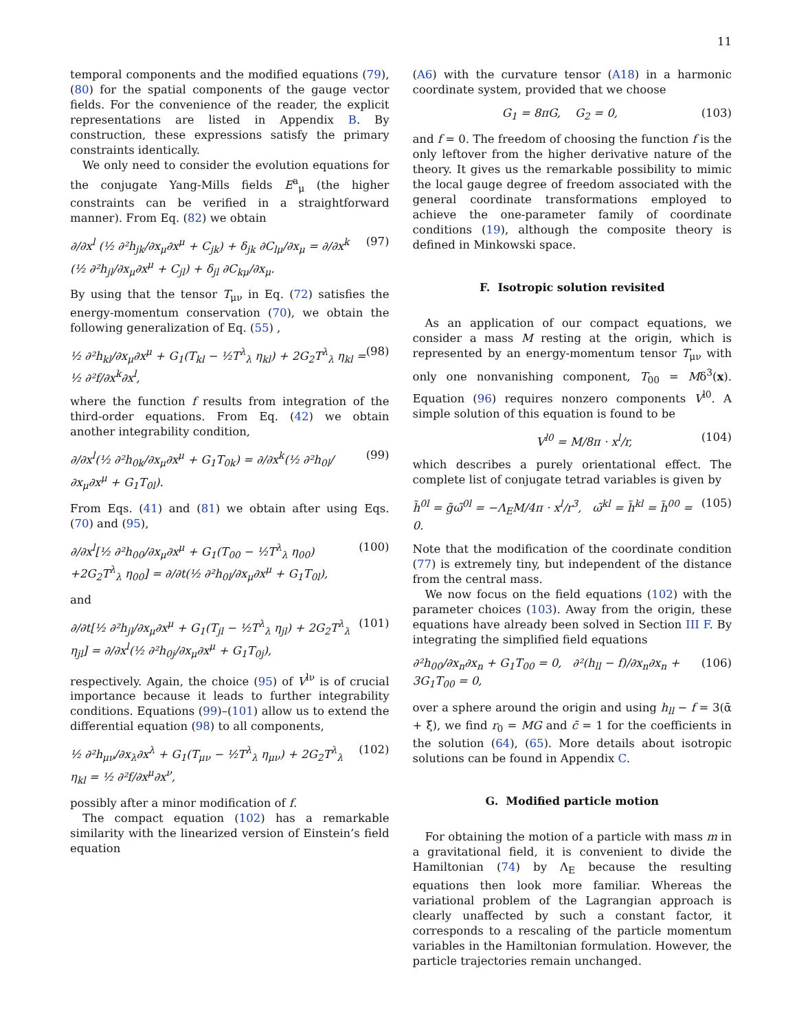11
temporal components and the modified equations (79), (80) for the spatial components of the gauge vector fields. For the convenience of the reader, the explicit representations are listed in Appendix B. By construction, these expressions satisfy the primary constraints identically.
We only need to consider the evolution equations for the conjugate Yang-Mills fields E<sup>a</sup><sub>μ</sub> (the higher constraints can be verified in a straightforward manner). From Eq. (82) we obtain
∂/∂x<sup>l</sup> (½ ∂²h<sub>jk</sub>/∂x<sub>μ</sub>∂x<sup>μ</sup> + C<sub>jk</sub>) + δ<sub>jk</sub> ∂C<sub>lμ</sub>/∂x<sub>μ</sub> = ∂/∂x<sup>k</sup> (½ ∂²h<sub>jl</sub>/∂x<sub>μ</sub>∂x<sup>μ</sup> + C<sub>jl</sub>) + δ<sub>jl</sub> ∂C<sub>kμ</sub>/∂x<sub>μ</sub>. (97)
By using that the tensor T<sub>μν</sub> in Eq. (72) satisfies the energy-momentum conservation (70), we obtain the following generalization of Eq. (55) ,
½ ∂²h<sub>kl</sub>/∂x<sub>μ</sub>∂x<sup>μ</sup> + G<sub>1</sub>(T<sub>kl</sub> − ½T<sup>λ</sup><sub>λ</sub> η<sub>kl</sub>) + 2G<sub>2</sub>T<sup>λ</sup><sub>λ</sub> η<sub>kl</sub> = ½ ∂²f/∂x<sup>k</sup>∂x<sup>l</sup>, (98)
where the function f results from integration of the third-order equations. From Eq. (42) we obtain another integrability condition,
∂/∂x<sup>l</sup>(½ ∂²h<sub>0k</sub>/∂x<sub>μ</sub>∂x<sup>μ</sup> + G<sub>1</sub>T<sub>0k</sub>) = ∂/∂x<sup>k</sup>(½ ∂²h<sub>0l</sub>/∂x<sub>μ</sub>∂x<sup>μ</sup> + G<sub>1</sub>T<sub>0l</sub>). (99)
From Eqs. (41) and (81) we obtain after using Eqs. (70) and (95),
∂/∂x<sup>l</sup>[½ ∂²h<sub>00</sub>/∂x<sub>μ</sub>∂x<sup>μ</sup> + G<sub>1</sub>(T<sub>00</sub> − ½T<sup>λ</sup><sub>λ</sub> η<sub>00</sub>) +2G<sub>2</sub>T<sup>λ</sup><sub>λ</sub> η<sub>00</sub>] = ∂/∂t(½ ∂²h<sub>0l</sub>/∂x<sub>μ</sub>∂x<sup>μ</sup> + G<sub>1</sub>T<sub>0l</sub>), (100)
and
∂/∂t[½ ∂²h<sub>jl</sub>/∂x<sub>μ</sub>∂x<sup>μ</sup> + G<sub>1</sub>(T<sub>jl</sub> − ½T<sup>λ</sup><sub>λ</sub> η<sub>jl</sub>) + 2G<sub>2</sub>T<sup>λ</sup><sub>λ</sub> η<sub>jl</sub>] = ∂/∂x<sup>l</sup>(½ ∂²h<sub>0j</sub>/∂x<sub>μ</sub>∂x<sup>μ</sup> + G<sub>1</sub>T<sub>0j</sub>), (101)
respectively. Again, the choice (95) of V<sup>lν</sup> is of crucial importance because it leads to further integrability conditions. Equations (99)–(101) allow us to extend the differential equation (98) to all components,
½ ∂²h<sub>μν</sub>/∂x<sub>λ</sub>∂x<sup>λ</sup> + G<sub>1</sub>(T<sub>μν</sub> − ½T<sup>λ</sup><sub>λ</sub> η<sub>μν</sub>) + 2G<sub>2</sub>T<sup>λ</sup><sub>λ</sub> η<sub>kl</sub> = ½ ∂²f/∂x<sup>μ</sup>∂x<sup>ν</sup>, (102)
possibly after a minor modification of f.
The compact equation (102) has a remarkable similarity with the linearized version of Einstein’s field equation
(A6) with the curvature tensor (A18) in a harmonic coordinate system, provided that we choose
G<sub>1</sub> = 8πG, G<sub>2</sub> = 0, (103)
and f = 0. The freedom of choosing the function f is the only leftover from the higher derivative nature of the theory. It gives us the remarkable possibility to mimic the local gauge degree of freedom associated with the general coordinate transformations employed to achieve the one-parameter family of coordinate conditions (19), although the composite theory is defined in Minkowski space.
F. Isotropic solution revisited
As an application of our compact equations, we consider a mass M resting at the origin, which is represented by an energy-momentum tensor T<sub>μν</sub> with only one nonvanishing component, T<sub>00</sub> = Mδ<sup>3</sup>(x). Equation (96) requires nonzero components V<sup>l0</sup>. A simple solution of this equation is found to be
V<sup>l0</sup> = M/8π · x<sup>l</sup>/r, (104)
which describes a purely orientational effect. The complete list of conjugate tetrad variables is given by
h̃<sup>0l</sup> = g̃ω̃<sup>0l</sup> = −Λ<sub>E</sub>M/4π · x<sup>l</sup>/r<sup>3</sup>, ω̃<sup>kl</sup> = h̃<sup>kl</sup> = h̃<sup>00</sup> = 0. (105)
Note that the modification of the coordinate condition (77) is extremely tiny, but independent of the distance from the central mass.
We now focus on the field equations (102) with the parameter choices (103). Away from the origin, these equations have already been solved in Section III F. By integrating the simplified field equations
∂²h<sub>00</sub>/∂x<sub>n</sub>∂x<sub>n</sub> + G<sub>1</sub>T<sub>00</sub> = 0, ∂²(h<sub>ll</sub> − f)/∂x<sub>n</sub>∂x<sub>n</sub> + 3G<sub>1</sub>T<sub>00</sub> = 0, (106)
over a sphere around the origin and using h<sub>ll</sub> − f = 3(ᾱ + ξ̄), we find r<sub>0</sub> = MG and c̄ = 1 for the coefficients in the solution (64), (65). More details about isotropic solutions can be found in Appendix C.
G. Modified particle motion
For obtaining the motion of a particle with mass m in a gravitational field, it is convenient to divide the Hamiltonian (74) by Λ<sub>E</sub> because the resulting equations then look more familiar. Whereas the variational problem of the Lagrangian approach is clearly unaffected by such a constant factor, it corresponds to a rescaling of the particle momentum variables in the Hamiltonian formulation. However, the particle trajectories remain unchanged.